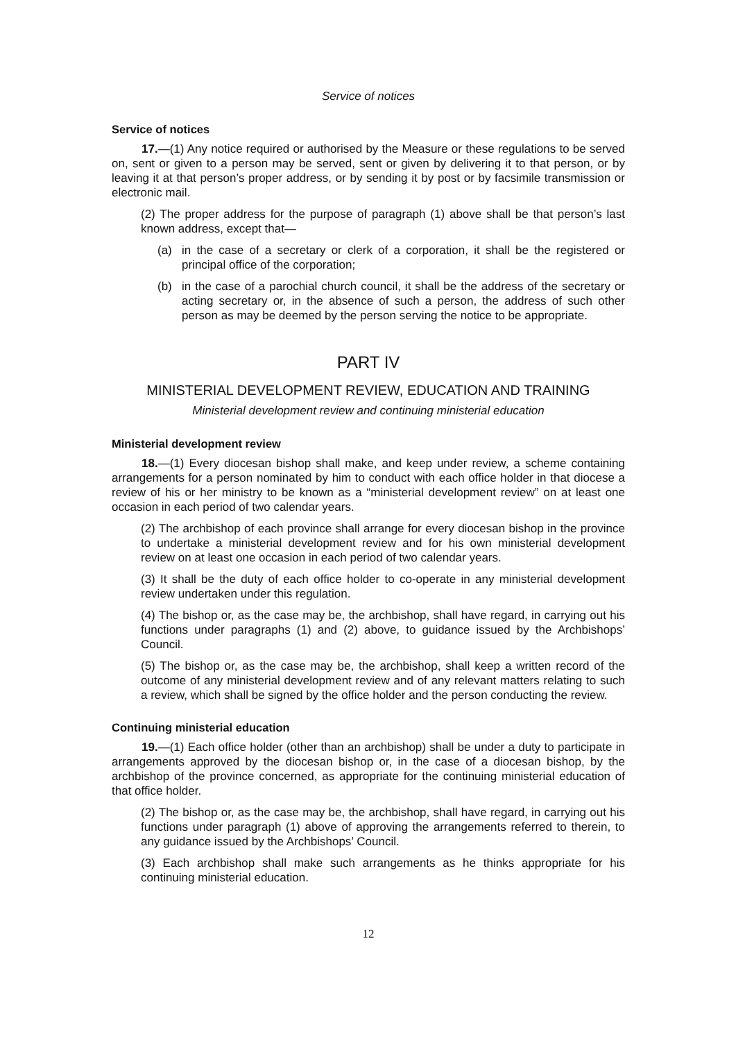Service of notices
Service of notices
17.—(1) Any notice required or authorised by the Measure or these regulations to be served on, sent or given to a person may be served, sent or given by delivering it to that person, or by leaving it at that person’s proper address, or by sending it by post or by facsimile transmission or electronic mail.
(2) The proper address for the purpose of paragraph (1) above shall be that person’s last known address, except that—
(a) in the case of a secretary or clerk of a corporation, it shall be the registered or principal office of the corporation;
(b) in the case of a parochial church council, it shall be the address of the secretary or acting secretary or, in the absence of such a person, the address of such other person as may be deemed by the person serving the notice to be appropriate.
PART IV
MINISTERIAL DEVELOPMENT REVIEW, EDUCATION AND TRAINING
Ministerial development review and continuing ministerial education
Ministerial development review
18.—(1) Every diocesan bishop shall make, and keep under review, a scheme containing arrangements for a person nominated by him to conduct with each office holder in that diocese a review of his or her ministry to be known as a “ministerial development review” on at least one occasion in each period of two calendar years.
(2) The archbishop of each province shall arrange for every diocesan bishop in the province to undertake a ministerial development review and for his own ministerial development review on at least one occasion in each period of two calendar years.
(3) It shall be the duty of each office holder to co-operate in any ministerial development review undertaken under this regulation.
(4) The bishop or, as the case may be, the archbishop, shall have regard, in carrying out his functions under paragraphs (1) and (2) above, to guidance issued by the Archbishops’ Council.
(5) The bishop or, as the case may be, the archbishop, shall keep a written record of the outcome of any ministerial development review and of any relevant matters relating to such a review, which shall be signed by the office holder and the person conducting the review.
Continuing ministerial education
19.—(1) Each office holder (other than an archbishop) shall be under a duty to participate in arrangements approved by the diocesan bishop or, in the case of a diocesan bishop, by the archbishop of the province concerned, as appropriate for the continuing ministerial education of that office holder.
(2) The bishop or, as the case may be, the archbishop, shall have regard, in carrying out his functions under paragraph (1) above of approving the arrangements referred to therein, to any guidance issued by the Archbishops’ Council.
(3) Each archbishop shall make such arrangements as he thinks appropriate for his continuing ministerial education.
12